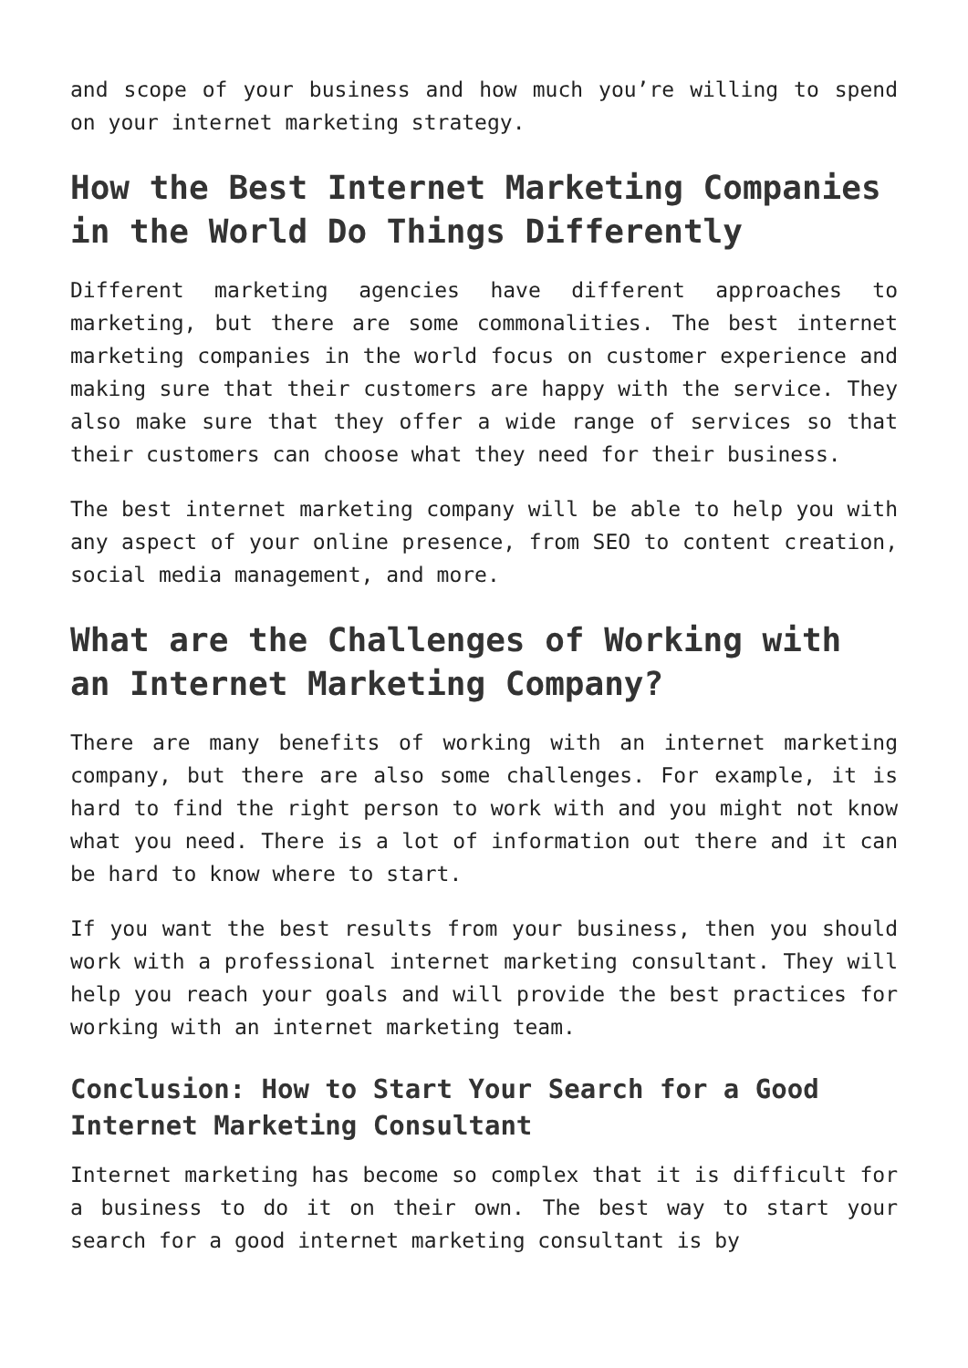and scope of your business and how much you’re willing to spend on your internet marketing strategy.
How the Best Internet Marketing Companies in the World Do Things Differently
Different marketing agencies have different approaches to marketing, but there are some commonalities. The best internet marketing companies in the world focus on customer experience and making sure that their customers are happy with the service. They also make sure that they offer a wide range of services so that their customers can choose what they need for their business.
The best internet marketing company will be able to help you with any aspect of your online presence, from SEO to content creation, social media management, and more.
What are the Challenges of Working with an Internet Marketing Company?
There are many benefits of working with an internet marketing company, but there are also some challenges. For example, it is hard to find the right person to work with and you might not know what you need. There is a lot of information out there and it can be hard to know where to start.
If you want the best results from your business, then you should work with a professional internet marketing consultant. They will help you reach your goals and will provide the best practices for working with an internet marketing team.
Conclusion: How to Start Your Search for a Good Internet Marketing Consultant
Internet marketing has become so complex that it is difficult for a business to do it on their own. The best way to start your search for a good internet marketing consultant is by